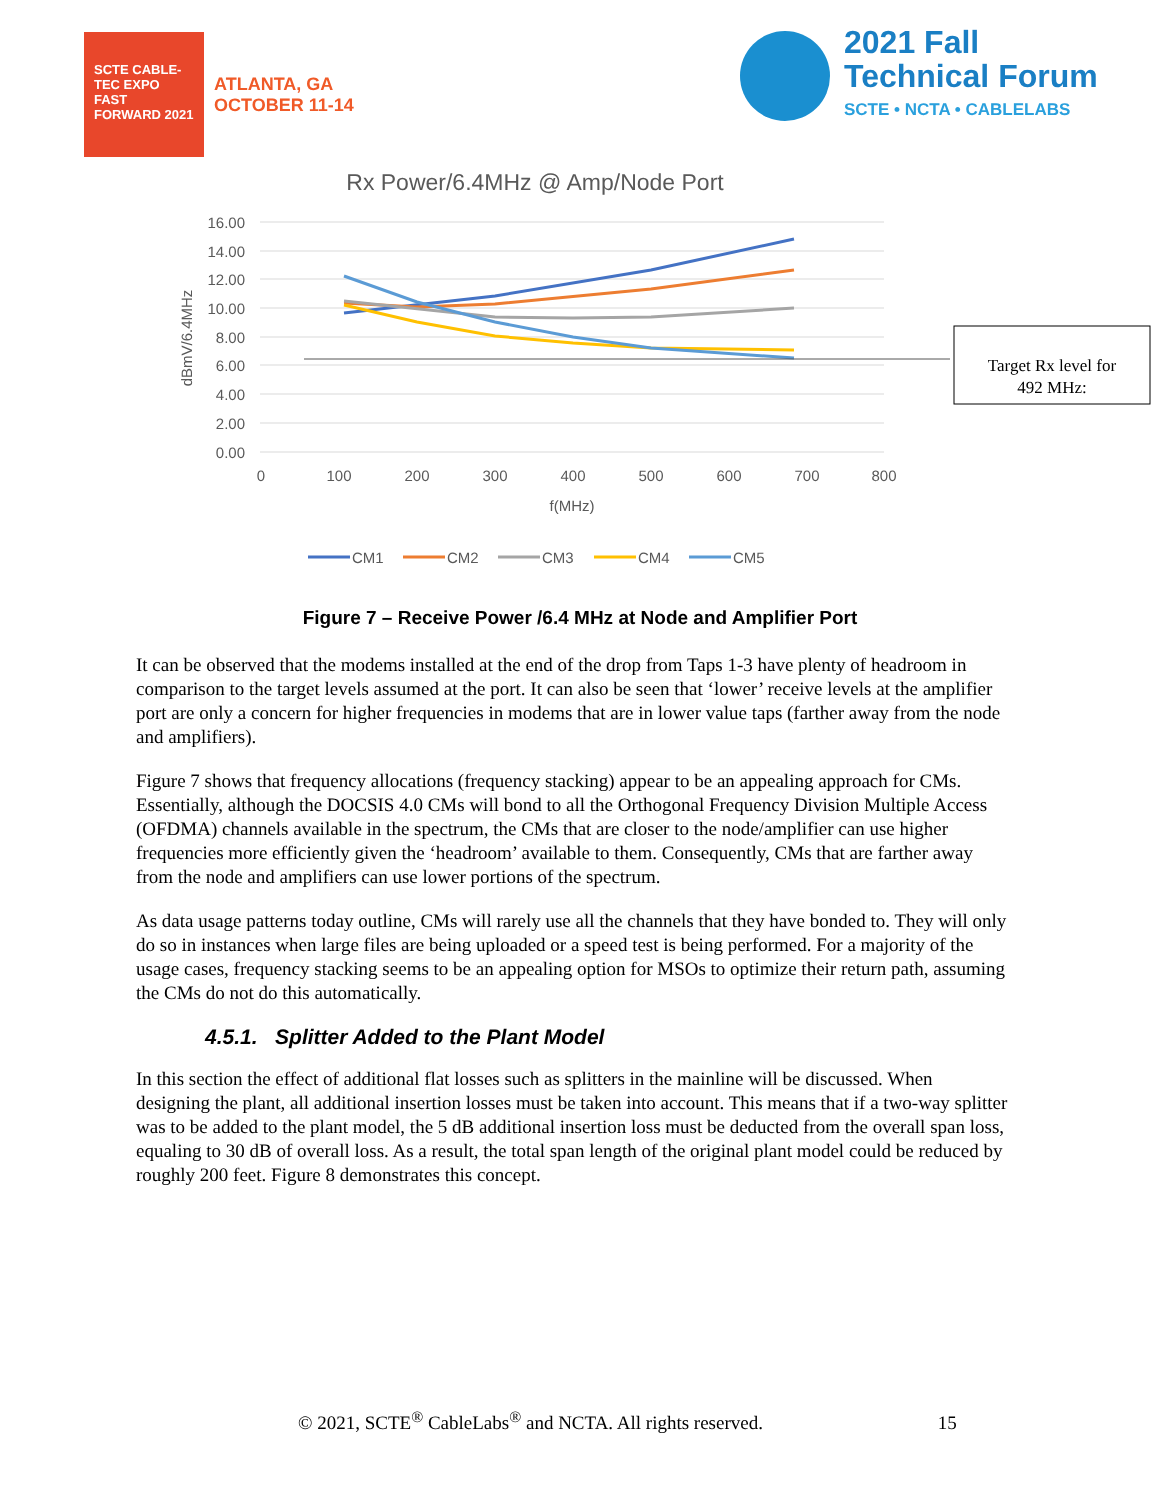SCTE CABLE-TEC EXPO
FAST FORWARD 2021
ATLANTA, GA
OCTOBER 11-14
2021 Fall
Technical Forum
SCTE • NCTA • CABLELABS
Rx Power/6.4MHz @ Amp/Node Port
16.00
14.00
12.00
10.00
8.00
6.00
4.00
2.00
0.00
0
100
200
300
400
500
600
700
800
f(MHz)
dBmV/6.4MHz
Target Rx level for
492 MHz:
CM1
CM2
CM3
CM4
CM5
Figure 7 – Receive Power /6.4 MHz at Node and Amplifier Port
It can be observed that the modems installed at the end of the drop from Taps 1-3 have plenty of headroom in comparison to the target levels assumed at the port. It can also be seen that ‘lower’ receive levels at the amplifier port are only a concern for higher frequencies in modems that are in lower value taps (farther away from the node and amplifiers).
Figure 7 shows that frequency allocations (frequency stacking) appear to be an appealing approach for CMs. Essentially, although the DOCSIS 4.0 CMs will bond to all the Orthogonal Frequency Division Multiple Access (OFDMA) channels available in the spectrum, the CMs that are closer to the node/amplifier can use higher frequencies more efficiently given the ‘headroom’ available to them. Consequently, CMs that are farther away from the node and amplifiers can use lower portions of the spectrum.
As data usage patterns today outline, CMs will rarely use all the channels that they have bonded to. They will only do so in instances when large files are being uploaded or a speed test is being performed. For a majority of the usage cases, frequency stacking seems to be an appealing option for MSOs to optimize their return path, assuming the CMs do not do this automatically.
4.5.1. Splitter Added to the Plant Model
In this section the effect of additional flat losses such as splitters in the mainline will be discussed. When designing the plant, all additional insertion losses must be taken into account. This means that if a two-way splitter was to be added to the plant model, the 5 dB additional insertion loss must be deducted from the overall span loss, equaling to 30 dB of overall loss. As a result, the total span length of the original plant model could be reduced by roughly 200 feet. Figure 8 demonstrates this concept.
© 2021, SCTE<sup>®</sup> CableLabs<sup>®</sup> and NCTA. All rights reserved. 15